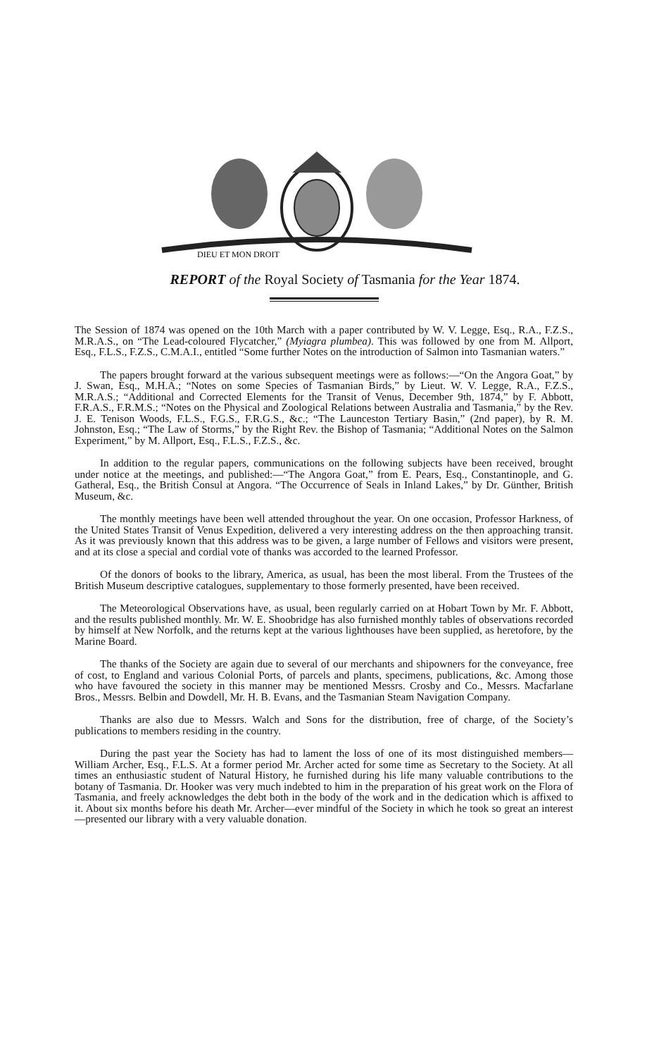DIEU ET MON DROIT
REPORT of the Royal Society of Tasmania for the Year 1874.
The Session of 1874 was opened on the 10th March with a paper contributed by W. V. Legge, Esq., R.A., F.Z.S., M.R.A.S., on “The Lead-coloured Flycatcher,” (Myiagra plumbea). This was followed by one from M. Allport, Esq., F.L.S., F.Z.S., C.M.A.I., entitled “Some further Notes on the introduction of Salmon into Tasmanian waters.”
The papers brought forward at the various subsequent meetings were as follows:—“On the Angora Goat,” by J. Swan, Esq., M.H.A.; “Notes on some Species of Tasmanian Birds,” by Lieut. W. V. Legge, R.A., F.Z.S., M.R.A.S.; “Additional and Corrected Elements for the Transit of Venus, December 9th, 1874,” by F. Abbott, F.R.A.S., F.R.M.S.; “Notes on the Physical and Zoological Relations between Australia and Tasmania,” by the Rev. J. E. Tenison Woods, F.L.S., F.G.S., F.R.G.S., &c.; “The Launceston Tertiary Basin,” (2nd paper), by R. M. Johnston, Esq.; “The Law of Storms,” by the Right Rev. the Bishop of Tasmania; “Additional Notes on the Salmon Experiment,” by M. Allport, Esq., F.L.S., F.Z.S., &c.
In addition to the regular papers, communications on the following subjects have been received, brought under notice at the meetings, and published:—“The Angora Goat,” from E. Pears, Esq., Constantinople, and G. Gatheral, Esq., the British Consul at Angora. “The Occurrence of Seals in Inland Lakes,” by Dr. Günther, British Museum, &c.
The monthly meetings have been well attended throughout the year. On one occasion, Professor Harkness, of the United States Transit of Venus Expedition, delivered a very interesting address on the then approaching transit. As it was previously known that this address was to be given, a large number of Fellows and visitors were present, and at its close a special and cordial vote of thanks was accorded to the learned Professor.
Of the donors of books to the library, America, as usual, has been the most liberal. From the Trustees of the British Museum descriptive catalogues, supplementary to those formerly presented, have been received.
The Meteorological Observations have, as usual, been regularly carried on at Hobart Town by Mr. F. Abbott, and the results published monthly. Mr. W. E. Shoobridge has also furnished monthly tables of observations recorded by himself at New Norfolk, and the returns kept at the various lighthouses have been supplied, as heretofore, by the Marine Board.
The thanks of the Society are again due to several of our merchants and shipowners for the conveyance, free of cost, to England and various Colonial Ports, of parcels and plants, specimens, publications, &c. Among those who have favoured the society in this manner may be mentioned Messrs. Crosby and Co., Messrs. Macfarlane Bros., Messrs. Belbin and Dowdell, Mr. H. B. Evans, and the Tasmanian Steam Navigation Company.
Thanks are also due to Messrs. Walch and Sons for the distribution, free of charge, of the Society’s publications to members residing in the country.
During the past year the Society has had to lament the loss of one of its most distinguished members—William Archer, Esq., F.L.S. At a former period Mr. Archer acted for some time as Secretary to the Society. At all times an enthusiastic student of Natural History, he furnished during his life many valuable contributions to the botany of Tasmania. Dr. Hooker was very much indebted to him in the preparation of his great work on the Flora of Tasmania, and freely acknowledges the debt both in the body of the work and in the dedication which is affixed to it. About six months before his death Mr. Archer—ever mindful of the Society in which he took so great an interest—presented our library with a very valuable donation.